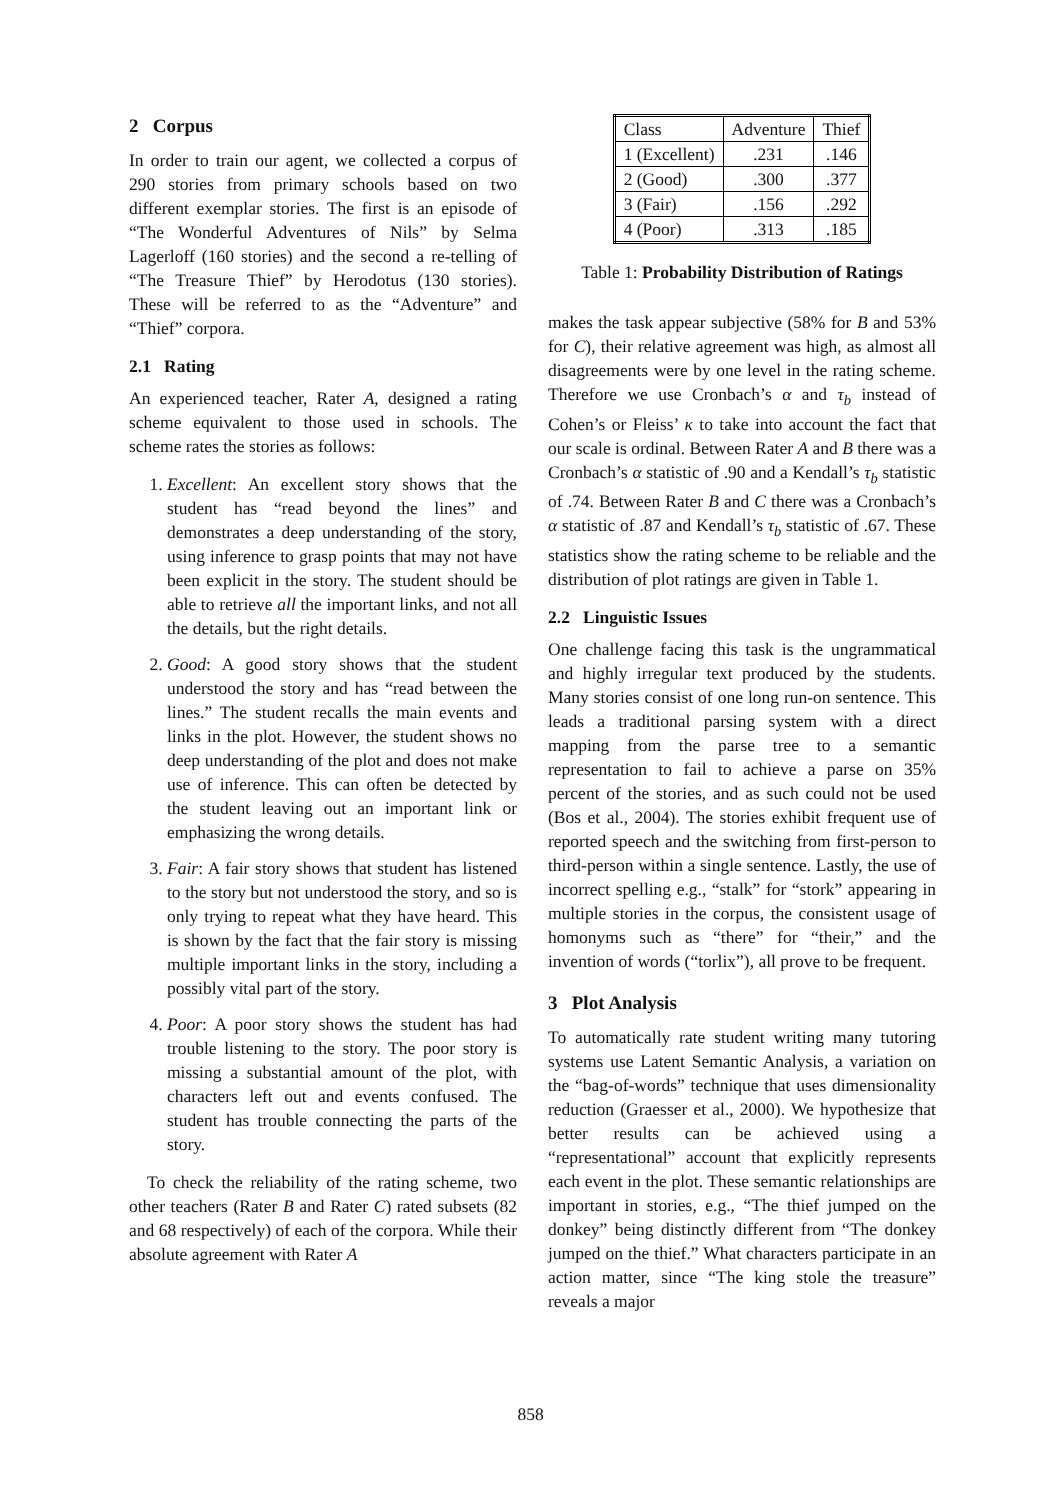2 Corpus
In order to train our agent, we collected a corpus of 290 stories from primary schools based on two different exemplar stories. The first is an episode of “The Wonderful Adventures of Nils” by Selma Lagerloff (160 stories) and the second a re-telling of “The Treasure Thief” by Herodotus (130 stories). These will be referred to as the “Adventure” and “Thief” corpora.
2.1 Rating
An experienced teacher, Rater A, designed a rating scheme equivalent to those used in schools. The scheme rates the stories as follows:
1. Excellent: An excellent story shows that the student has “read beyond the lines” and demonstrates a deep understanding of the story, using inference to grasp points that may not have been explicit in the story. The student should be able to retrieve all the important links, and not all the details, but the right details.
2. Good: A good story shows that the student understood the story and has “read between the lines.” The student recalls the main events and links in the plot. However, the student shows no deep understanding of the plot and does not make use of inference. This can often be detected by the student leaving out an important link or emphasizing the wrong details.
3. Fair: A fair story shows that student has listened to the story but not understood the story, and so is only trying to repeat what they have heard. This is shown by the fact that the fair story is missing multiple important links in the story, including a possibly vital part of the story.
4. Poor: A poor story shows the student has had trouble listening to the story. The poor story is missing a substantial amount of the plot, with characters left out and events confused. The student has trouble connecting the parts of the story.
To check the reliability of the rating scheme, two other teachers (Rater B and Rater C) rated subsets (82 and 68 respectively) of each of the corpora. While their absolute agreement with Rater A
| Class | Adventure | Thief |
| 1 (Excellent) | .231 | .146 |
| 2 (Good) | .300 | .377 |
| 3 (Fair) | .156 | .292 |
| 4 (Poor) | .313 | .185 |
Table 1: Probability Distribution of Ratings
makes the task appear subjective (58% for B and 53% for C), their relative agreement was high, as almost all disagreements were by one level in the rating scheme. Therefore we use Cronbach’s α and τ<sub>b</sub> instead of Cohen’s or Fleiss’ κ to take into account the fact that our scale is ordinal. Between Rater A and B there was a Cronbach’s α statistic of .90 and a Kendall’s τ<sub>b</sub> statistic of .74. Between Rater B and C there was a Cronbach’s α statistic of .87 and Kendall’s τ<sub>b</sub> statistic of .67. These statistics show the rating scheme to be reliable and the distribution of plot ratings are given in Table 1.
2.2 Linguistic Issues
One challenge facing this task is the ungrammatical and highly irregular text produced by the students. Many stories consist of one long run-on sentence. This leads a traditional parsing system with a direct mapping from the parse tree to a semantic representation to fail to achieve a parse on 35% percent of the stories, and as such could not be used (Bos et al., 2004). The stories exhibit frequent use of reported speech and the switching from first-person to third-person within a single sentence. Lastly, the use of incorrect spelling e.g., “stalk” for “stork” appearing in multiple stories in the corpus, the consistent usage of homonyms such as “there” for “their,” and the invention of words (“torlix”), all prove to be frequent.
3 Plot Analysis
To automatically rate student writing many tutoring systems use Latent Semantic Analysis, a variation on the “bag-of-words” technique that uses dimensionality reduction (Graesser et al., 2000). We hypothesize that better results can be achieved using a “representational” account that explicitly represents each event in the plot. These semantic relationships are important in stories, e.g., “The thief jumped on the donkey” being distinctly different from “The donkey jumped on the thief.” What characters participate in an action matter, since “The king stole the treasure” reveals a major
858